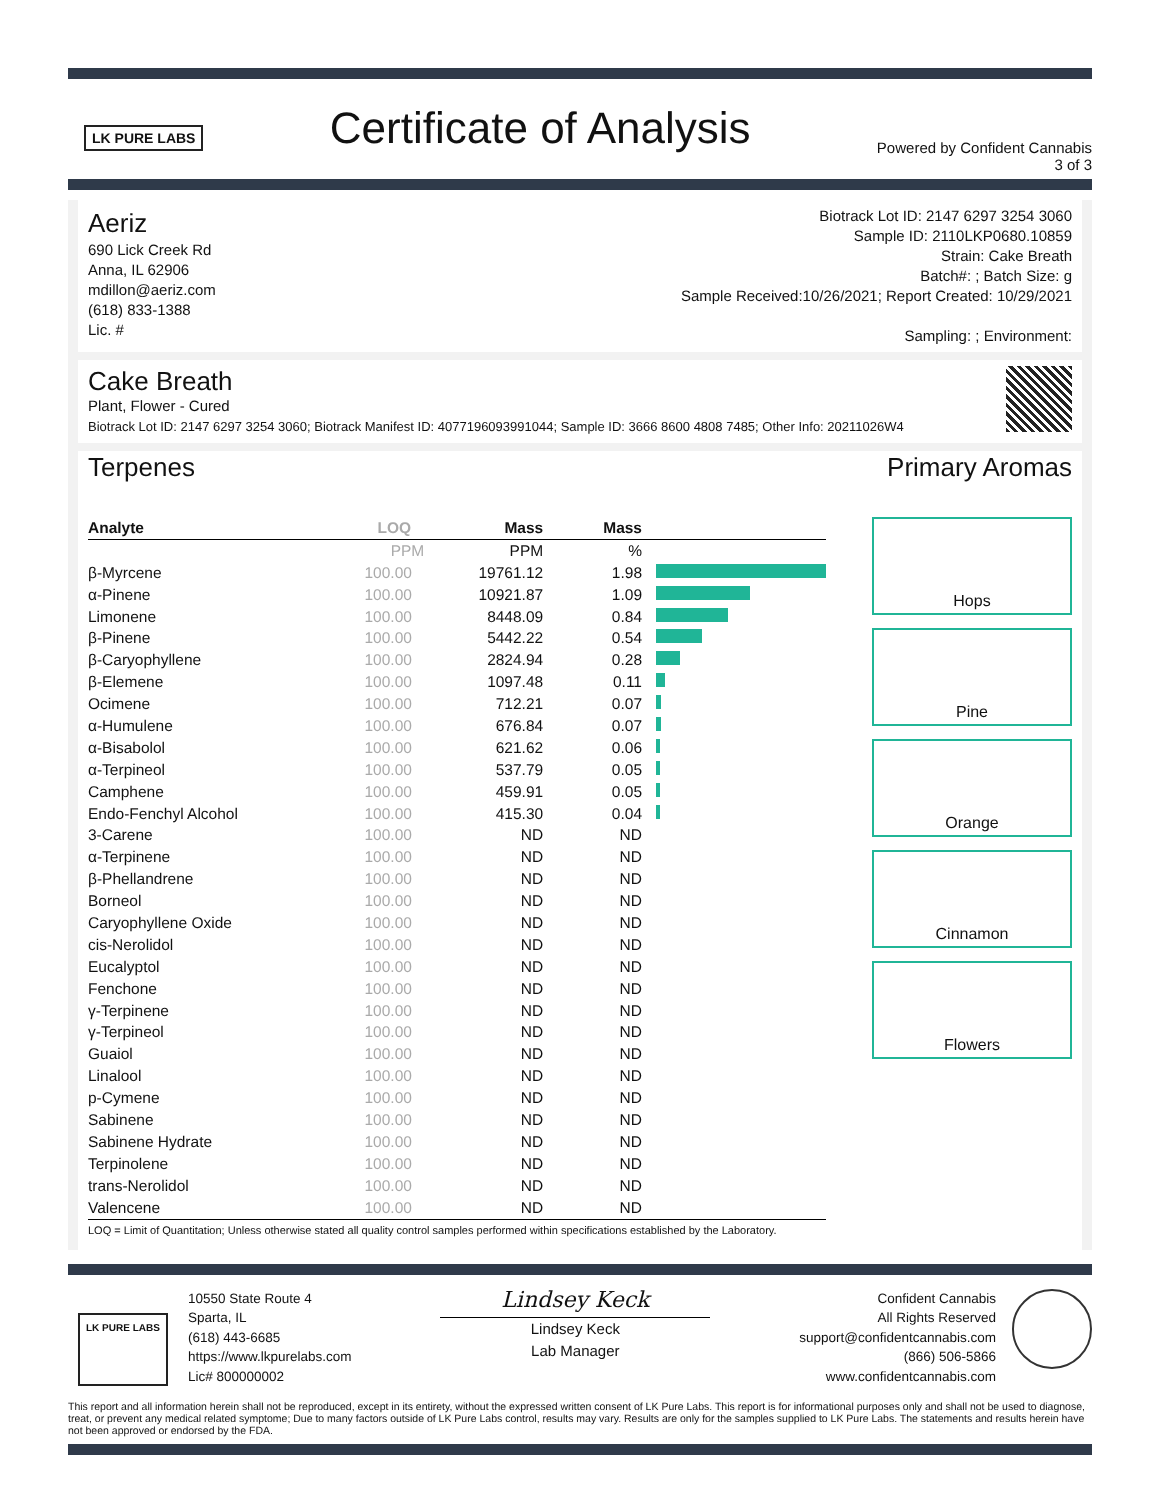LK PURE LABS
Certificate of Analysis
Powered by Confident Cannabis
3 of 3
Aeriz
690 Lick Creek Rd
Anna, IL 62906
mdillon@aeriz.com
(618) 833-1388
Lic. #
Biotrack Lot ID: 2147 6297 3254 3060
Sample ID: 2110LKP0680.10859
Strain: Cake Breath
Batch#: ; Batch Size: g
Sample Received:10/26/2021; Report Created: 10/29/2021
Sampling: ; Environment:
Cake Breath
Plant, Flower - Cured
Biotrack Lot ID: 2147 6297 3254 3060; Biotrack Manifest ID: 4077196093991044; Sample ID: 3666 8600 4808 7485; Other Info: 20211026W4
Terpenes Primary Aromas
| Analyte | LOQ | Mass | Mass | |
| --- | --- | --- | --- | --- |
| | PPM | PPM | % | |
| β-Myrcene | 100.00 | 19761.12 | 1.98 | |
| α-Pinene | 100.00 | 10921.87 | 1.09 | |
| Limonene | 100.00 | 8448.09 | 0.84 | |
| β-Pinene | 100.00 | 5442.22 | 0.54 | |
| β-Caryophyllene | 100.00 | 2824.94 | 0.28 | |
| β-Elemene | 100.00 | 1097.48 | 0.11 | |
| Ocimene | 100.00 | 712.21 | 0.07 | |
| α-Humulene | 100.00 | 676.84 | 0.07 | |
| α-Bisabolol | 100.00 | 621.62 | 0.06 | |
| α-Terpineol | 100.00 | 537.79 | 0.05 | |
| Camphene | 100.00 | 459.91 | 0.05 | |
| Endo-Fenchyl Alcohol | 100.00 | 415.30 | 0.04 | |
| 3-Carene | 100.00 | ND | ND | |
| α-Terpinene | 100.00 | ND | ND | |
| β-Phellandrene | 100.00 | ND | ND | |
| Borneol | 100.00 | ND | ND | |
| Caryophyllene Oxide | 100.00 | ND | ND | |
| cis-Nerolidol | 100.00 | ND | ND | |
| Eucalyptol | 100.00 | ND | ND | |
| Fenchone | 100.00 | ND | ND | |
| γ-Terpinene | 100.00 | ND | ND | |
| γ-Terpineol | 100.00 | ND | ND | |
| Guaiol | 100.00 | ND | ND | |
| Linalool | 100.00 | ND | ND | |
| p-Cymene | 100.00 | ND | ND | |
| Sabinene | 100.00 | ND | ND | |
| Sabinene Hydrate | 100.00 | ND | ND | |
| Terpinolene | 100.00 | ND | ND | |
| trans-Nerolidol | 100.00 | ND | ND | |
| Valencene | 100.00 | ND | ND | |
LOQ = Limit of Quantitation; Unless otherwise stated all quality control samples performed within specifications established by the Laboratory.
Hops
Pine
Orange
Cinnamon
Flowers
LK PURE LABS
10550 State Route 4
Sparta, IL
(618) 443-6685
https://www.lkpurelabs.com
Lic# 800000002
Lindsey Keck
Lindsey Keck
Lab Manager
Confident Cannabis
All Rights Reserved
support@confidentcannabis.com
(866) 506-5866
www.confidentcannabis.com
This report and all information herein shall not be reproduced, except in its entirety, without the expressed written consent of LK Pure Labs. This report is for informational purposes only and shall not be used to diagnose, treat, or prevent any medical related symptome; Due to many factors outside of LK Pure Labs control, results may vary. Results are only for the samples supplied to LK Pure Labs. The statements and results herein have not been approved or endorsed by the FDA.